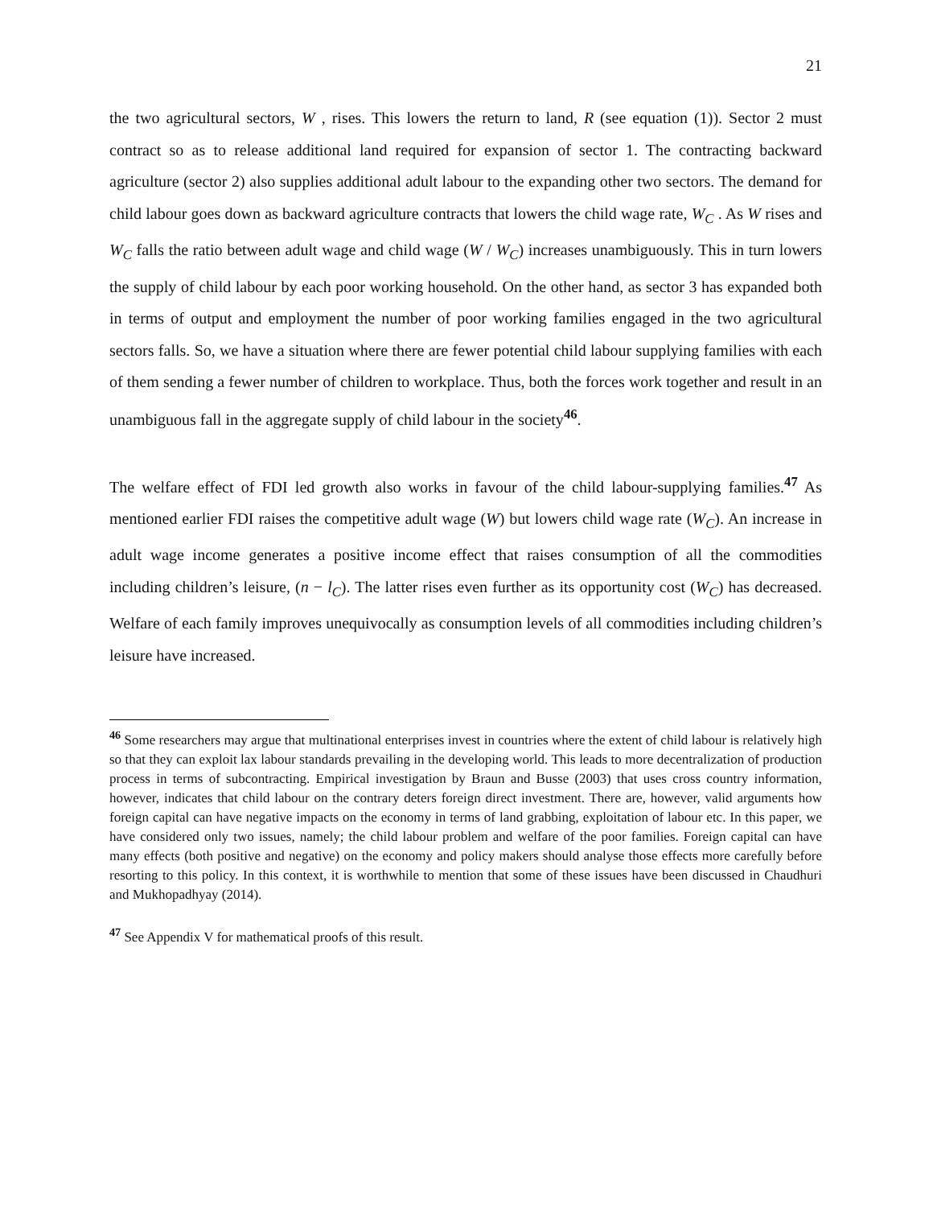21
the two agricultural sectors, W , rises. This lowers the return to land, R (see equation (1)). Sector 2 must contract so as to release additional land required for expansion of sector 1. The contracting backward agriculture (sector 2) also supplies additional adult labour to the expanding other two sectors. The demand for child labour goes down as backward agriculture contracts that lowers the child wage rate, W<sub>C</sub> . As W rises and W<sub>C</sub> falls the ratio between adult wage and child wage (W / W<sub>C</sub>) increases unambiguously. This in turn lowers the supply of child labour by each poor working household. On the other hand, as sector 3 has expanded both in terms of output and employment the number of poor working families engaged in the two agricultural sectors falls. So, we have a situation where there are fewer potential child labour supplying families with each of them sending a fewer number of children to workplace. Thus, both the forces work together and result in an unambiguous fall in the aggregate supply of child labour in the society<sup>46</sup>.
The welfare effect of FDI led growth also works in favour of the child labour-supplying families.<sup>47</sup> As mentioned earlier FDI raises the competitive adult wage (W) but lowers child wage rate (W<sub>C</sub>). An increase in adult wage income generates a positive income effect that raises consumption of all the commodities including children’s leisure, (n − l<sub>C</sub>). The latter rises even further as its opportunity cost (W<sub>C</sub>) has decreased. Welfare of each family improves unequivocally as consumption levels of all commodities including children’s leisure have increased.
<sup>46</sup> Some researchers may argue that multinational enterprises invest in countries where the extent of child labour is relatively high so that they can exploit lax labour standards prevailing in the developing world. This leads to more decentralization of production process in terms of subcontracting. Empirical investigation by Braun and Busse (2003) that uses cross country information, however, indicates that child labour on the contrary deters foreign direct investment. There are, however, valid arguments how foreign capital can have negative impacts on the economy in terms of land grabbing, exploitation of labour etc. In this paper, we have considered only two issues, namely; the child labour problem and welfare of the poor families. Foreign capital can have many effects (both positive and negative) on the economy and policy makers should analyse those effects more carefully before resorting to this policy. In this context, it is worthwhile to mention that some of these issues have been discussed in Chaudhuri and Mukhopadhyay (2014).
<sup>47</sup> See Appendix V for mathematical proofs of this result.